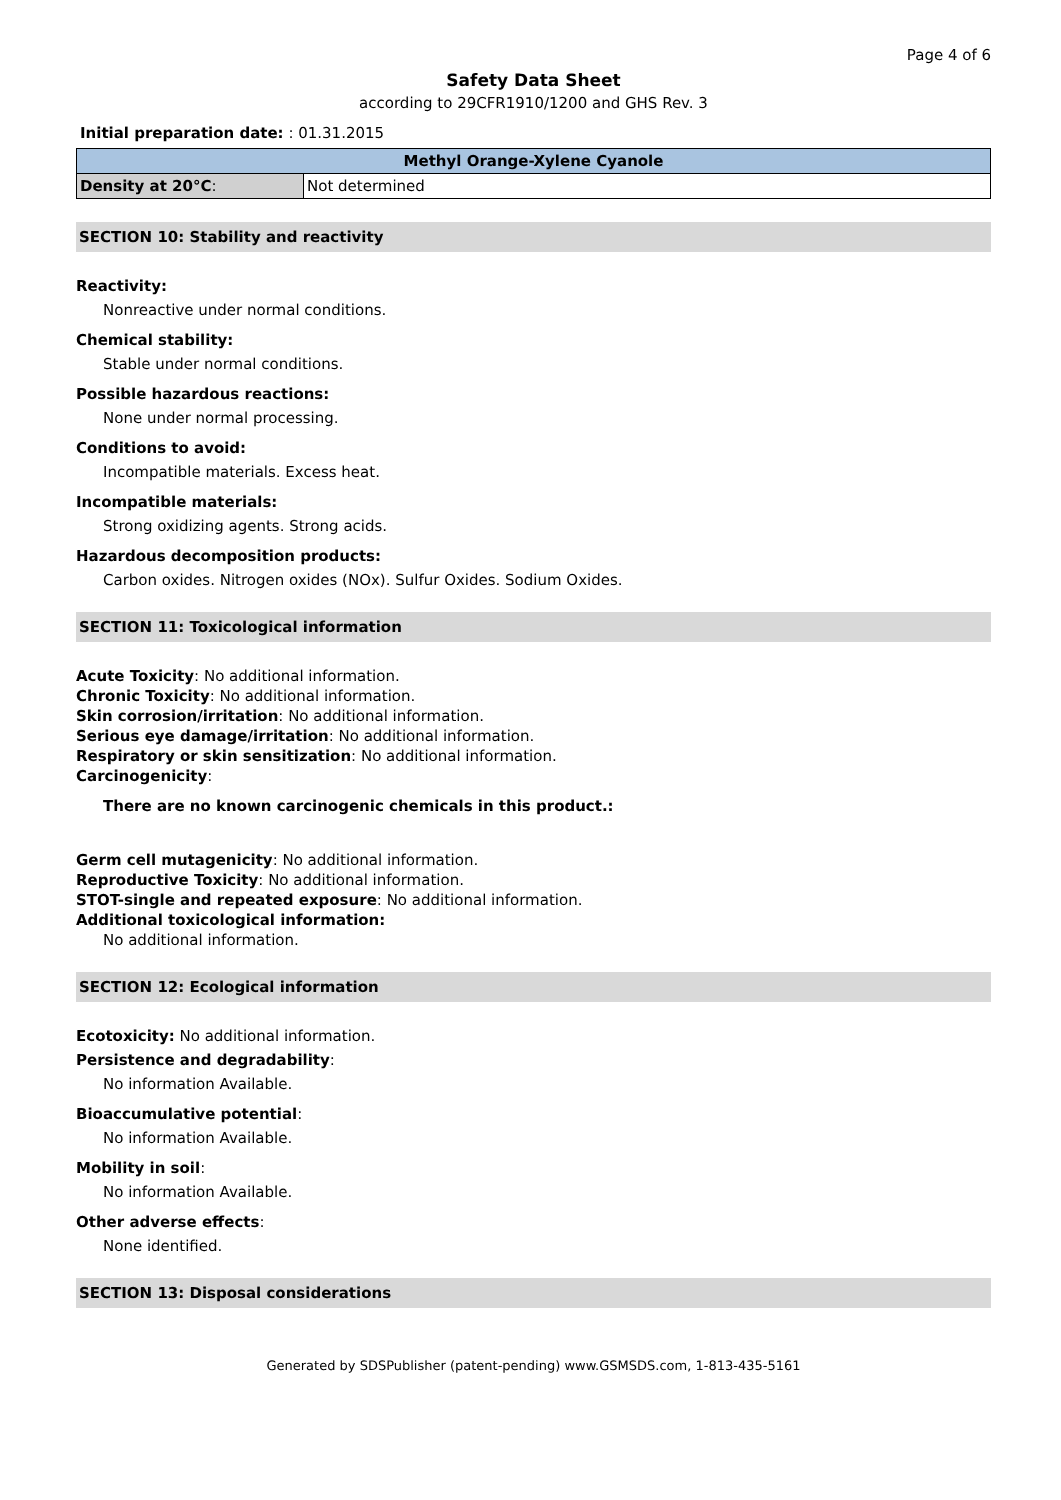Page 4 of 6
Safety Data Sheet
according to 29CFR1910/1200 and GHS Rev. 3
Initial preparation date: : 01.31.2015
| Methyl Orange-Xylene Cyanole | |
| --- | --- |
| Density at 20°C : | Not determined |
SECTION 10: Stability and reactivity
Reactivity:
Nonreactive under normal conditions.
Chemical stability:
Stable under normal conditions.
Possible hazardous reactions:
None under normal processing.
Conditions to avoid:
Incompatible materials. Excess heat.
Incompatible materials:
Strong oxidizing agents. Strong acids.
Hazardous decomposition products:
Carbon oxides. Nitrogen oxides (NOx). Sulfur Oxides. Sodium Oxides.
SECTION 11: Toxicological information
Acute Toxicity: No additional information.
Chronic Toxicity: No additional information.
Skin corrosion/irritation: No additional information.
Serious eye damage/irritation: No additional information.
Respiratory or skin sensitization: No additional information.
Carcinogenicity:
There are no known carcinogenic chemicals in this product.:
Germ cell mutagenicity: No additional information.
Reproductive Toxicity: No additional information.
STOT-single and repeated exposure: No additional information.
Additional toxicological information:
No additional information.
SECTION 12: Ecological information
Ecotoxicity: No additional information.
Persistence and degradability:
No information Available.
Bioaccumulative potential:
No information Available.
Mobility in soil:
No information Available.
Other adverse effects:
None identified.
SECTION 13: Disposal considerations
Generated by SDSPublisher (patent-pending) www.GSMSDS.com, 1-813-435-5161